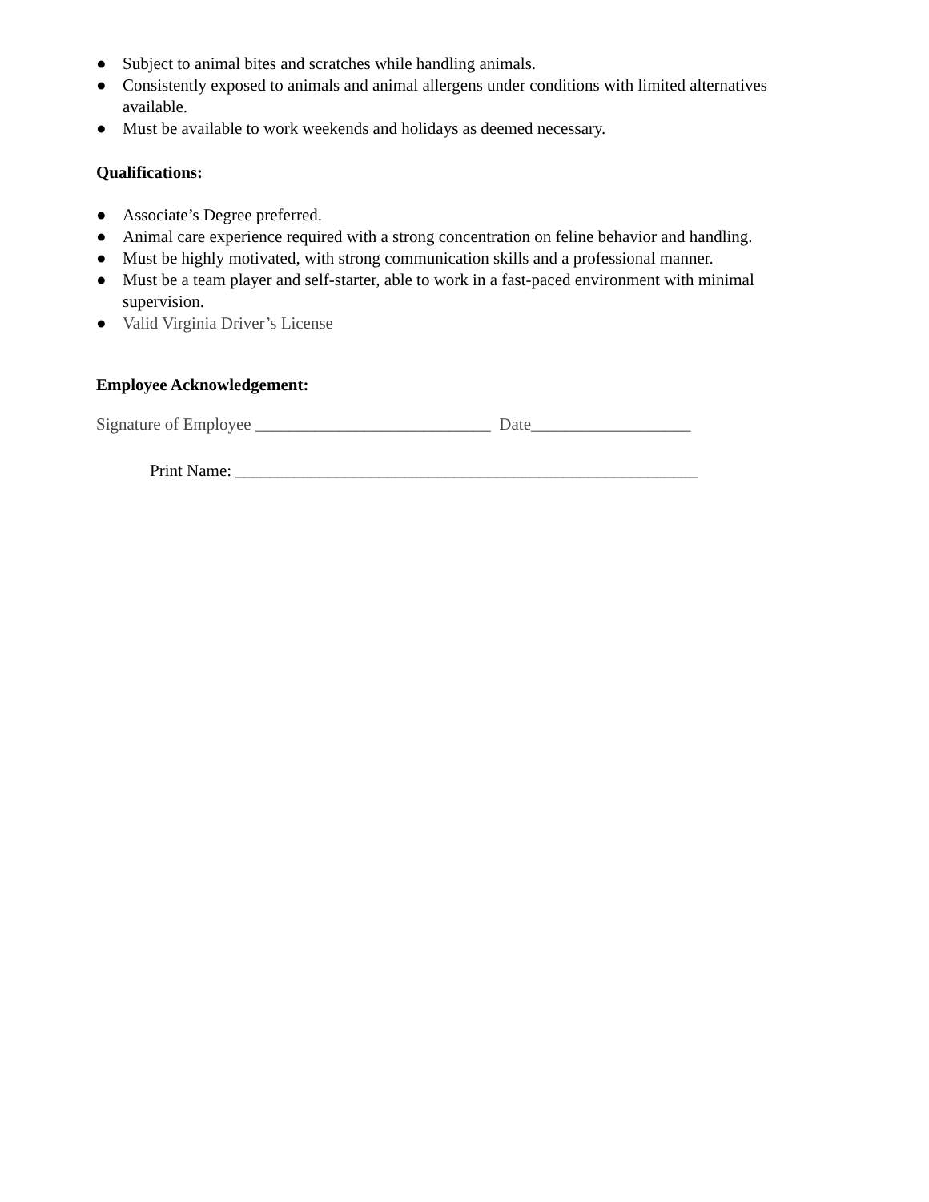● Subject to animal bites and scratches while handling animals.
● Consistently exposed to animals and animal allergens under conditions with limited alternatives available.
● Must be available to work weekends and holidays as deemed necessary.
Qualifications:
● Associate’s Degree preferred.
● Animal care experience required with a strong concentration on feline behavior and handling.
● Must be highly motivated, with strong communication skills and a professional manner.
● Must be a team player and self-starter, able to work in a fast-paced environment with minimal supervision.
● Valid Virginia Driver’s License
Employee Acknowledgement:
Signature of Employee ____________________________ Date___________________
Print Name: _______________________________________________________